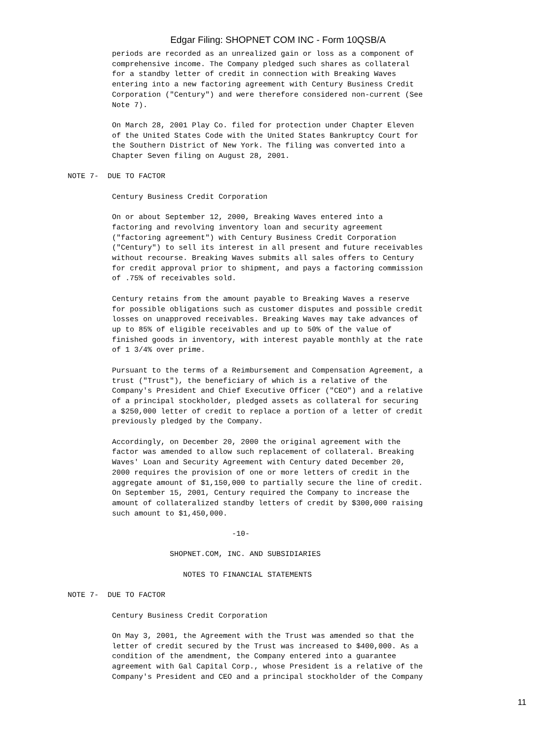Edgar Filing: SHOPNET COM INC - Form 10QSB/A
          periods are recorded as an unrealized gain or loss as a component of
          comprehensive income. The Company pledged such shares as collateral
          for a standby letter of credit in connection with Breaking Waves
          entering into a new factoring agreement with Century Business Credit
          Corporation ("Century") and were therefore considered non-current (See
          Note 7).

          On March 28, 2001 Play Co. filed for protection under Chapter Eleven
          of the United States Code with the United States Bankruptcy Court for
          the Southern District of New York. The filing was converted into a
          Chapter Seven filing on August 28, 2001.

NOTE 7-  DUE TO FACTOR

          Century Business Credit Corporation

          On or about September 12, 2000, Breaking Waves entered into a
          factoring and revolving inventory loan and security agreement
          ("factoring agreement") with Century Business Credit Corporation
          ("Century") to sell its interest in all present and future receivables
          without recourse. Breaking Waves submits all sales offers to Century
          for credit approval prior to shipment, and pays a factoring commission
          of .75% of receivables sold.

          Century retains from the amount payable to Breaking Waves a reserve
          for possible obligations such as customer disputes and possible credit
          losses on unapproved receivables. Breaking Waves may take advances of
          up to 85% of eligible receivables and up to 50% of the value of
          finished goods in inventory, with interest payable monthly at the rate
          of 1 3/4% over prime.

          Pursuant to the terms of a Reimbursement and Compensation Agreement, a
          trust ("Trust"), the beneficiary of which is a relative of the
          Company's President and Chief Executive Officer ("CEO") and a relative
          of a principal stockholder, pledged assets as collateral for securing
          a $250,000 letter of credit to replace a portion of a letter of credit
          previously pledged by the Company.

          Accordingly, on December 20, 2000 the original agreement with the
          factor was amended to allow such replacement of collateral. Breaking
          Waves' Loan and Security Agreement with Century dated December 20,
          2000 requires the provision of one or more letters of credit in the
          aggregate amount of $1,150,000 to partially secure the line of credit.
          On September 15, 2001, Century required the Company to increase the
          amount of collateralized standby letters of credit by $300,000 raising
          such amount to $1,450,000.

                                     -10-

                       SHOPNET.COM, INC. AND SUBSIDIARIES

                          NOTES TO FINANCIAL STATEMENTS

NOTE 7-  DUE TO FACTOR

          Century Business Credit Corporation

          On May 3, 2001, the Agreement with the Trust was amended so that the
          letter of credit secured by the Trust was increased to $400,000. As a
          condition of the amendment, the Company entered into a guarantee
          agreement with Gal Capital Corp., whose President is a relative of the
          Company's President and CEO and a principal stockholder of the Company
11